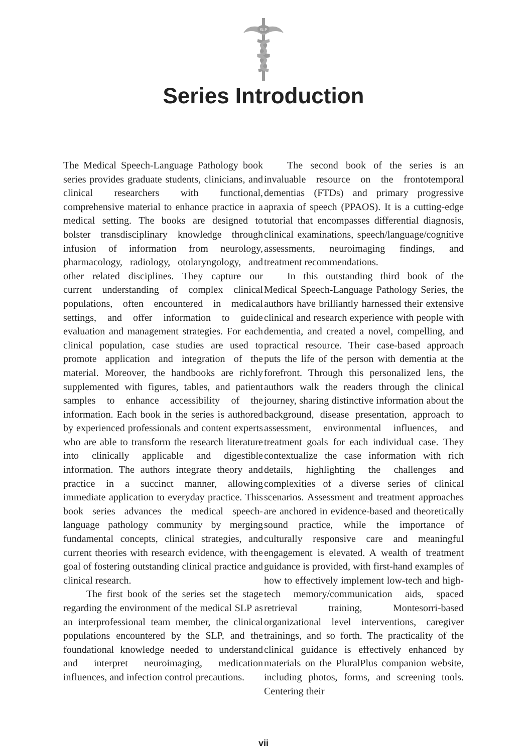SLP
Series Introduction
The Medical Speech-Language Pathology book series provides graduate students, clinicians, and clinical researchers with functional, comprehensive material to enhance practice in a medical setting. The books are designed to bolster transdisciplinary knowledge through infusion of information from neurology, pharmacology, radiology, otolaryngology, and other related disciplines. They capture our current understanding of complex clinical populations, often encountered in medical settings, and offer information to guide evaluation and management strategies. For each clinical population, case studies are used to promote application and integration of the material. Moreover, the handbooks are richly supplemented with figures, tables, and patient samples to enhance accessibility of the information. Each book in the series is authored by experienced professionals and content experts who are able to transform the research literature into clinically applicable and digestible information. The authors integrate theory and practice in a succinct manner, allowing immediate application to everyday practice. This book series advances the medical speech-language pathology community by merging fundamental concepts, clinical strategies, and current theories with research evidence, with the goal of fostering outstanding clinical practice and clinical research.
The first book of the series set the stage regarding the environment of the medical SLP as an interprofessional team member, the clinical populations encountered by the SLP, and the foundational knowledge needed to understand and interpret neuroimaging, medication influences, and infection control precautions.
The second book of the series is an invaluable resource on the frontotemporal dementias (FTDs) and primary progressive apraxia of speech (PPAOS). It is a cutting-edge tutorial that encompasses differential diagnosis, clinical examinations, speech/language/cognitive assessments, neuroimaging findings, and treatment recommendations.
In this outstanding third book of the Medical Speech-Language Pathology Series, the authors have brilliantly harnessed their extensive clinical and research experience with people with dementia, and created a novel, compelling, and practical resource. Their case-based approach puts the life of the person with dementia at the forefront. Through this personalized lens, the authors walk the readers through the clinical journey, sharing distinctive information about the background, disease presentation, approach to assessment, environmental influences, and treatment goals for each individual case. They contextualize the case information with rich details, highlighting the challenges and complexities of a diverse series of clinical scenarios. Assessment and treatment approaches are anchored in evidence-based and theoretically sound practice, while the importance of culturally responsive care and meaningful engagement is elevated. A wealth of treatment guidance is provided, with first-hand examples of how to effectively implement low-tech and high-tech memory/communication aids, spaced retrieval training, Montesorri-based organizational level interventions, caregiver trainings, and so forth. The practicality of the clinical guidance is effectively enhanced by materials on the PluralPlus companion website, including photos, forms, and screening tools. Centering their
vii